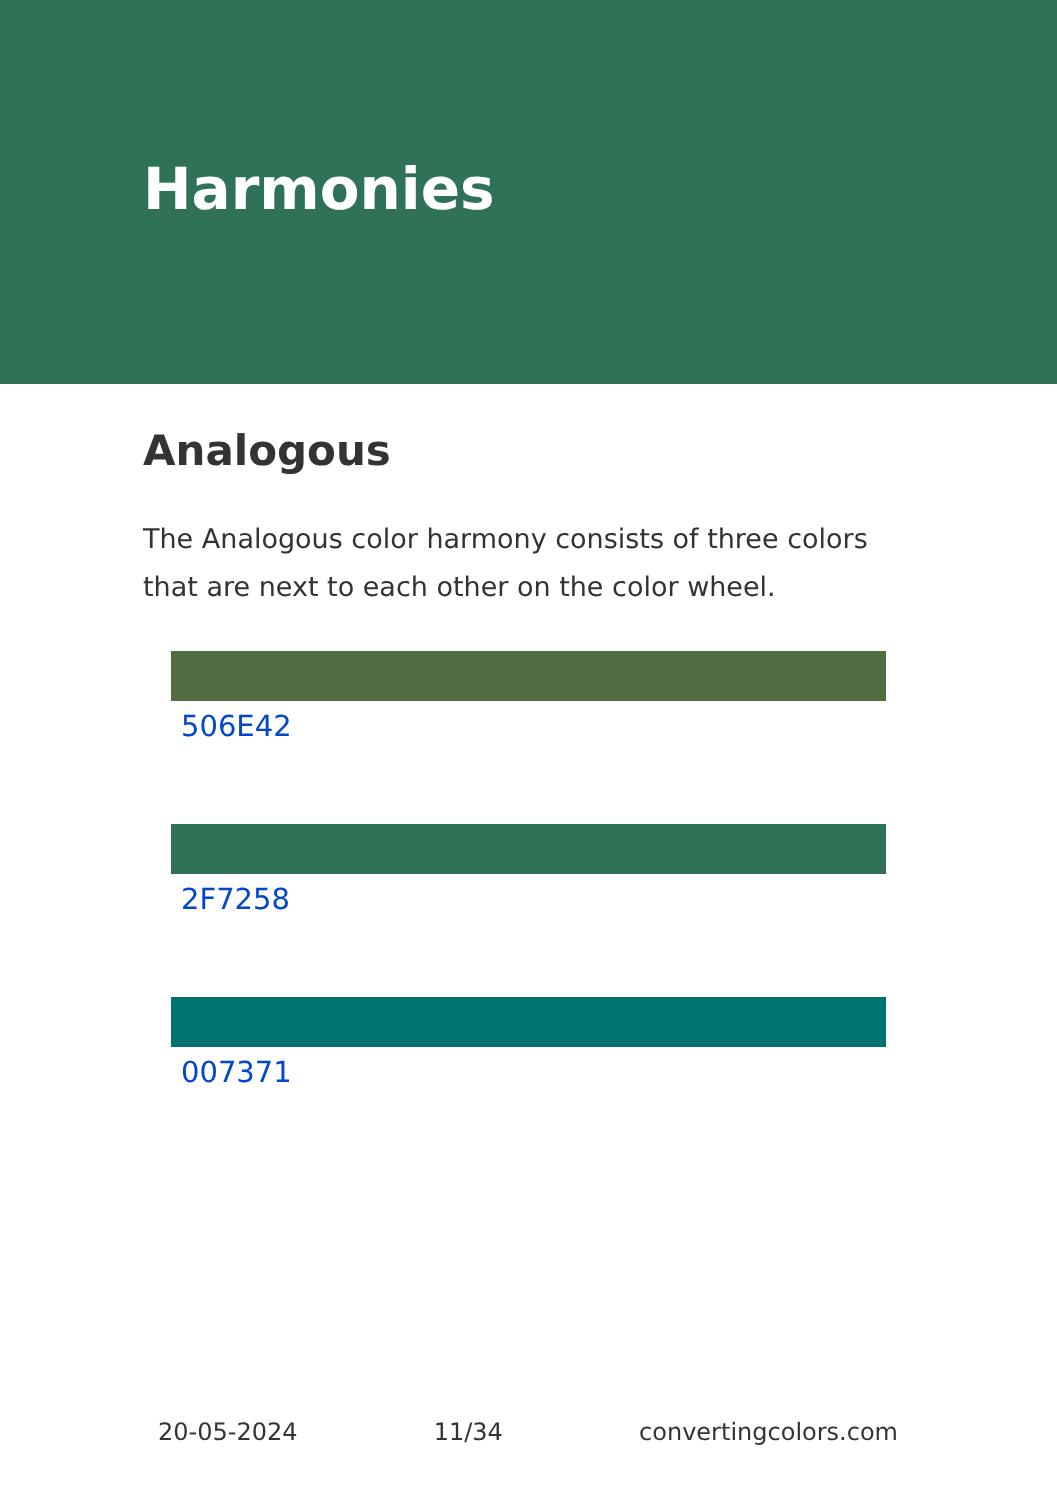Harmonies
Analogous
The Analogous color harmony consists of three colors that are next to each other on the color wheel.
506E42
2F7258
007371
20-05-2024 11/34 convertingcolors.com